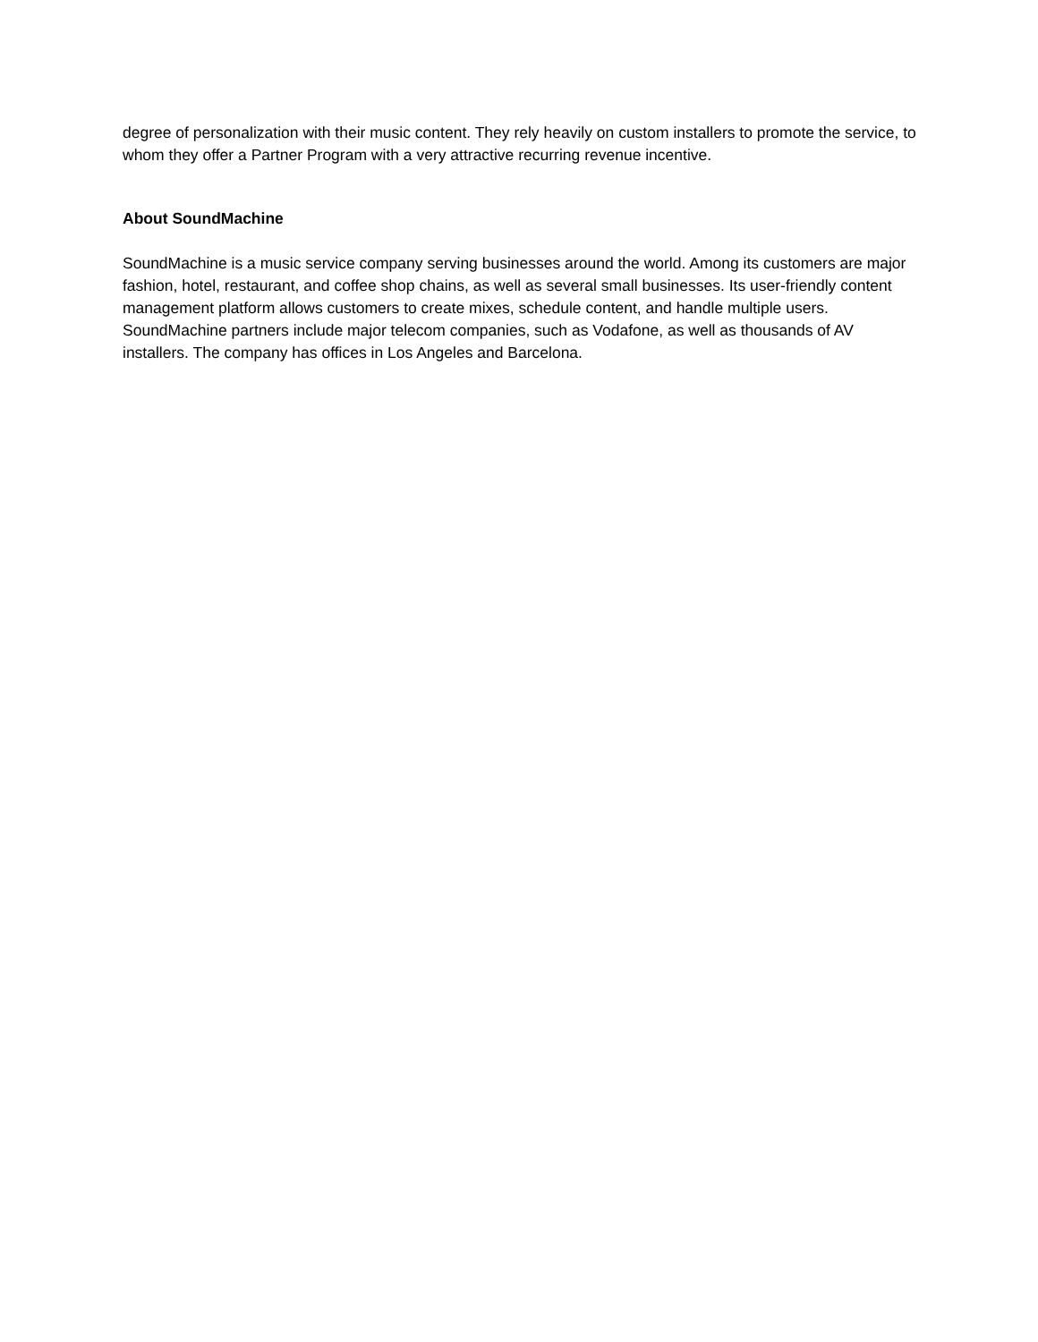degree of personalization with their music content. They rely heavily on custom installers to promote the service, to whom they offer a Partner Program with a very attractive recurring revenue incentive.
About SoundMachine
SoundMachine is a music service company serving businesses around the world. Among its customers are major fashion, hotel, restaurant, and coffee shop chains, as well as several small businesses. Its user-friendly content management platform allows customers to create mixes, schedule content, and handle multiple users. SoundMachine partners include major telecom companies, such as Vodafone, as well as thousands of AV installers. The company has offices in Los Angeles and Barcelona.